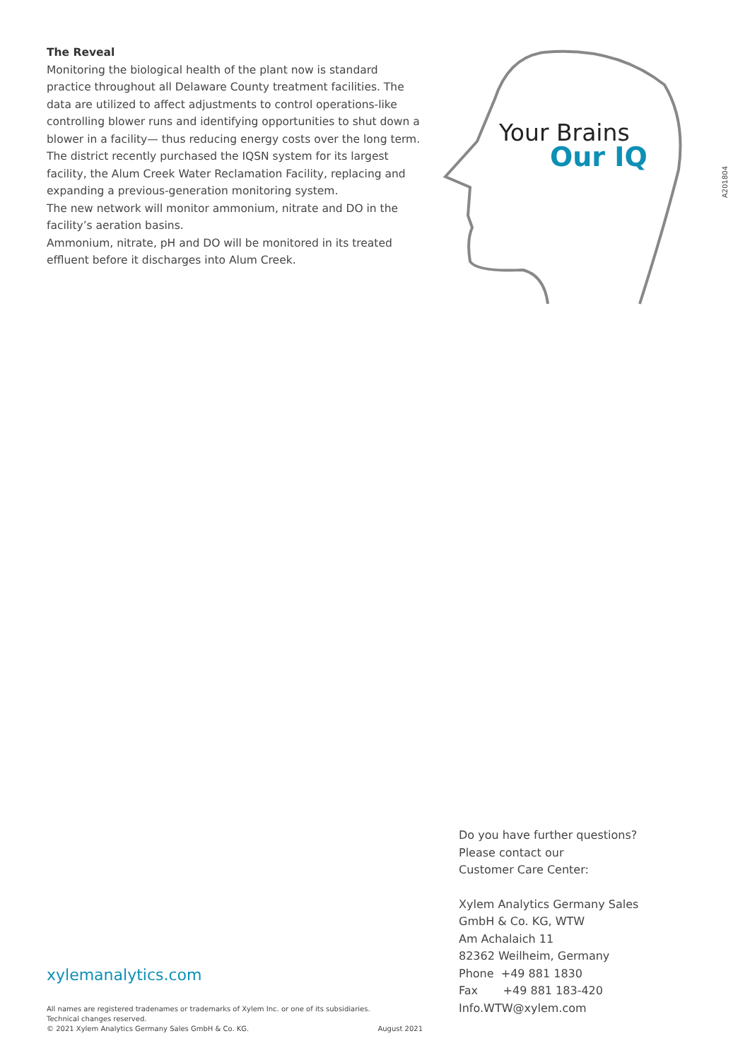The Reveal
Monitoring the biological health of the plant now is standard practice throughout all Delaware County treatment facilities. The data are utilized to affect adjustments to control operations-like controlling blower runs and identifying opportunities to shut down a blower in a facility— thus reducing energy costs over the long term.
The district recently purchased the IQSN system for its largest facility, the Alum Creek Water Reclamation Facility, replacing and expanding a previous-generation monitoring system.
The new network will monitor ammonium, nitrate and DO in the facility’s aeration basins.
Ammonium, nitrate, pH and DO will be monitored in its treated effluent before it discharges into Alum Creek.
Your Brains
Our IQ
A201804
Do you have further questions?
Please contact our
Customer Care Center:
Xylem Analytics Germany Sales
GmbH & Co. KG, WTW
Am Achalaich 11
82362 Weilheim, Germany
Phone +49 881 1830
Fax +49 881 183-420
Info.WTW@xylem.com
xylemanalytics.com
All names are registered tradenames or trademarks of Xylem Inc. or one of its subsidiaries.
Technical changes reserved.
© 2021 Xylem Analytics Germany Sales GmbH & Co. KG. August 2021